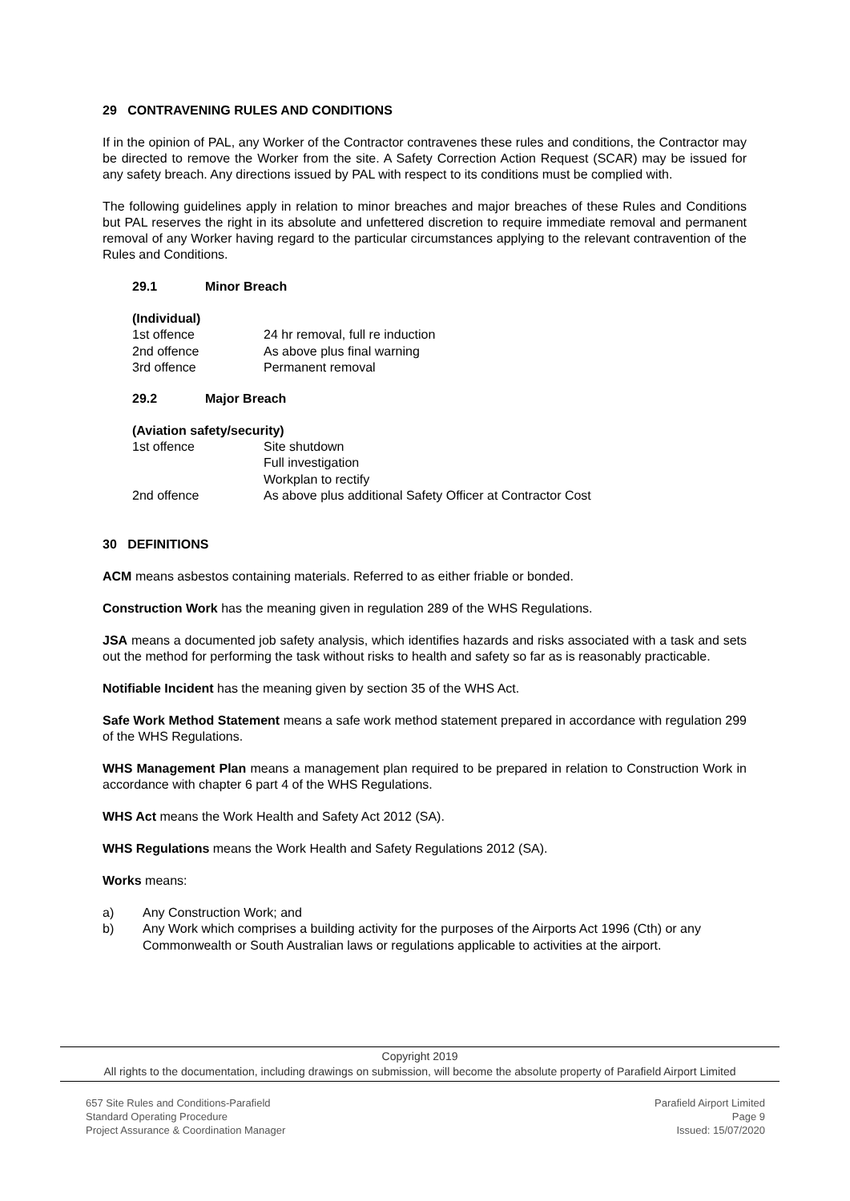29 CONTRAVENING RULES AND CONDITIONS
If in the opinion of PAL, any Worker of the Contractor contravenes these rules and conditions, the Contractor may be directed to remove the Worker from the site. A Safety Correction Action Request (SCAR) may be issued for any safety breach. Any directions issued by PAL with respect to its conditions must be complied with.
The following guidelines apply in relation to minor breaches and major breaches of these Rules and Conditions but PAL reserves the right in its absolute and unfettered discretion to require immediate removal and permanent removal of any Worker having regard to the particular circumstances applying to the relevant contravention of the Rules and Conditions.
29.1 Minor Breach
(Individual)
| 1st offence | 24 hr removal, full re induction |
| 2nd offence | As above plus final warning |
| 3rd offence | Permanent removal |
29.2 Major Breach
(Aviation safety/security)
| 1st offence | Site shutdown Full investigation Workplan to rectify |
| 2nd offence | As above plus additional Safety Officer at Contractor Cost |
30 DEFINITIONS
ACM means asbestos containing materials. Referred to as either friable or bonded.
Construction Work has the meaning given in regulation 289 of the WHS Regulations.
JSA means a documented job safety analysis, which identifies hazards and risks associated with a task and sets out the method for performing the task without risks to health and safety so far as is reasonably practicable.
Notifiable Incident has the meaning given by section 35 of the WHS Act.
Safe Work Method Statement means a safe work method statement prepared in accordance with regulation 299 of the WHS Regulations.
WHS Management Plan means a management plan required to be prepared in relation to Construction Work in accordance with chapter 6 part 4 of the WHS Regulations.
WHS Act means the Work Health and Safety Act 2012 (SA).
WHS Regulations means the Work Health and Safety Regulations 2012 (SA).
Works means:
| a) | Any Construction Work; and |
| b) | Any Work which comprises a building activity for the purposes of the Airports Act 1996 (Cth) or any Commonwealth or South Australian laws or regulations applicable to activities at the airport. |
Copyright 2019
All rights to the documentation, including drawings on submission, will become the absolute property of Parafield Airport Limited
657 Site Rules and Conditions-Parafield
Standard Operating Procedure
Project Assurance & Coordination Manager
Parafield Airport Limited
Page 9
Issued: 15/07/2020